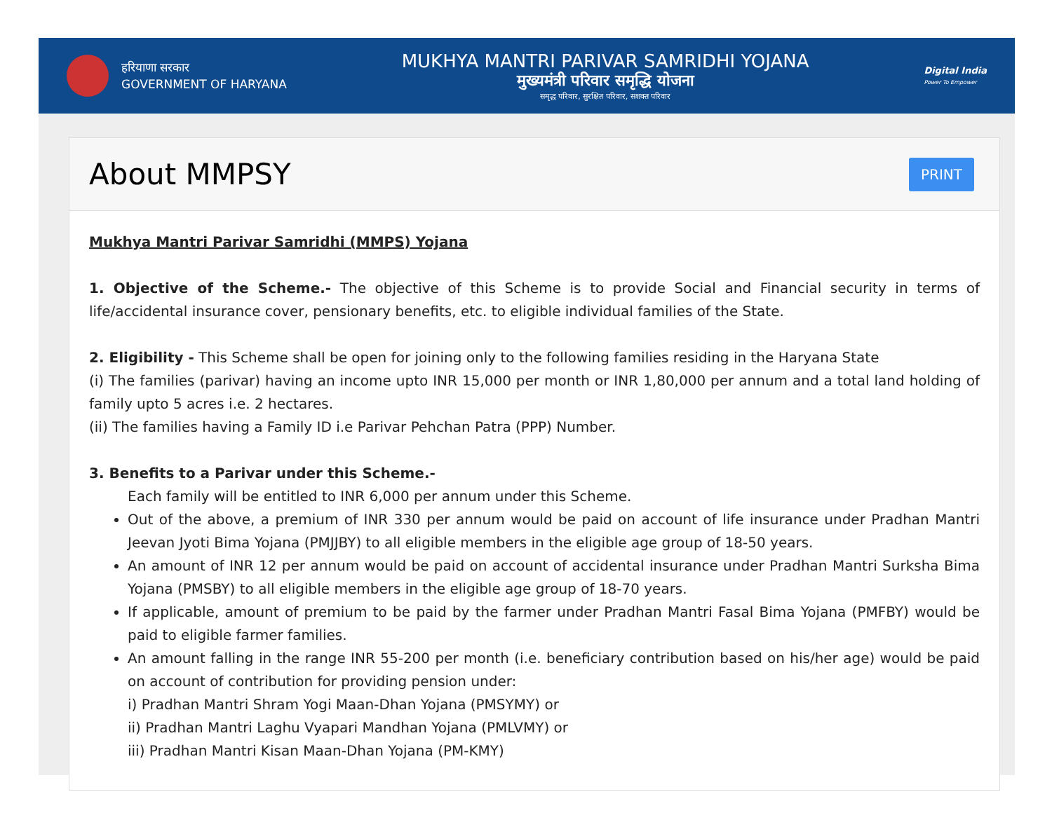हरियाणा सरकार
GOVERNMENT OF HARYANA
MUKHYA MANTRI PARIVAR SAMRIDHI YOJANA
मुख्यमंत्री परिवार समृद्धि योजना
समृद्ध परिवार, सुरक्षित परिवार, सशक्त परिवार
Digital India
Power To Empower
About MMPSY
PRINT
Mukhya Mantri Parivar Samridhi (MMPS) Yojana
1. Objective of the Scheme.- The objective of this Scheme is to provide Social and Financial security in terms of life/accidental insurance cover, pensionary benefits, etc. to eligible individual families of the State.
2. Eligibility - This Scheme shall be open for joining only to the following families residing in the Haryana State
(i) The families (parivar) having an income upto INR 15,000 per month or INR 1,80,000 per annum and a total land holding of family upto 5 acres i.e. 2 hectares.
(ii) The families having a Family ID i.e Parivar Pehchan Patra (PPP) Number.
3. Benefits to a Parivar under this Scheme.-
Each family will be entitled to INR 6,000 per annum under this Scheme.
Out of the above, a premium of INR 330 per annum would be paid on account of life insurance under Pradhan Mantri Jeevan Jyoti Bima Yojana (PMJJBY) to all eligible members in the eligible age group of 18-50 years.
An amount of INR 12 per annum would be paid on account of accidental insurance under Pradhan Mantri Surksha Bima Yojana (PMSBY) to all eligible members in the eligible age group of 18-70 years.
If applicable, amount of premium to be paid by the farmer under Pradhan Mantri Fasal Bima Yojana (PMFBY) would be paid to eligible farmer families.
An amount falling in the range INR 55-200 per month (i.e. beneficiary contribution based on his/her age) would be paid on account of contribution for providing pension under:
i) Pradhan Mantri Shram Yogi Maan-Dhan Yojana (PMSYMY) or
ii) Pradhan Mantri Laghu Vyapari Mandhan Yojana (PMLVMY) or
iii) Pradhan Mantri Kisan Maan-Dhan Yojana (PM-KMY)